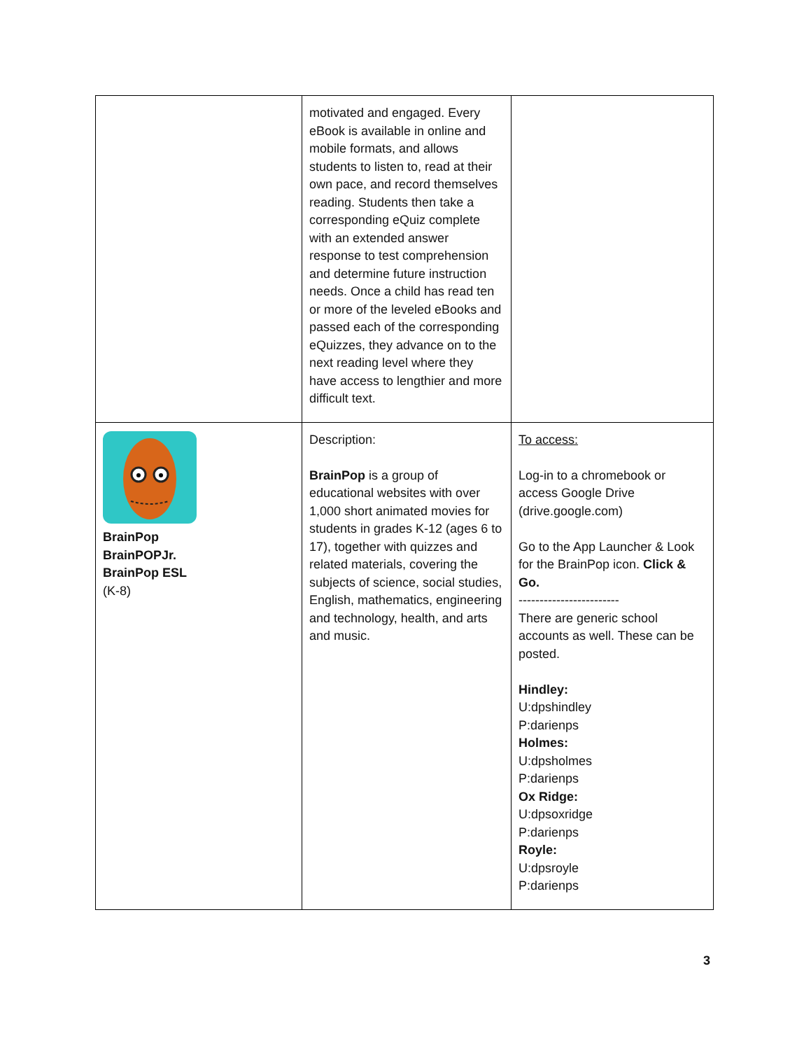| | motivated and engaged. Every eBook is available in online and mobile formats, and allows students to listen to, read at their own pace, and record themselves reading. Students then take a corresponding eQuiz complete with an extended answer response to test comprehension and determine future instruction needs. Once a child has read ten or more of the leveled eBooks and passed each of the corresponding eQuizzes, they advance on to the next reading level where they have access to lengthier and more difficult text. | |
| BrainPop BrainPOPJr. BrainPop ESL (K-8) | Description: BrainPop is a group of educational websites with over 1,000 short animated movies for students in grades K-12 (ages 6 to 17), together with quizzes and related materials, covering the subjects of science, social studies, English, mathematics, engineering and technology, health, and arts and music. | To access: Log-in to a chromebook or access Google Drive (drive.google.com) Go to the App Launcher & Look for the BrainPop icon. Click & Go. ------------------------ There are generic school accounts as well. These can be posted. Hindley: U:dpshindley P:darienps Holmes: U:dpsholmes P:darienps Ox Ridge: U:dpsoxridge P:darienps Royle: U:dpsroyle P:darienps |
3